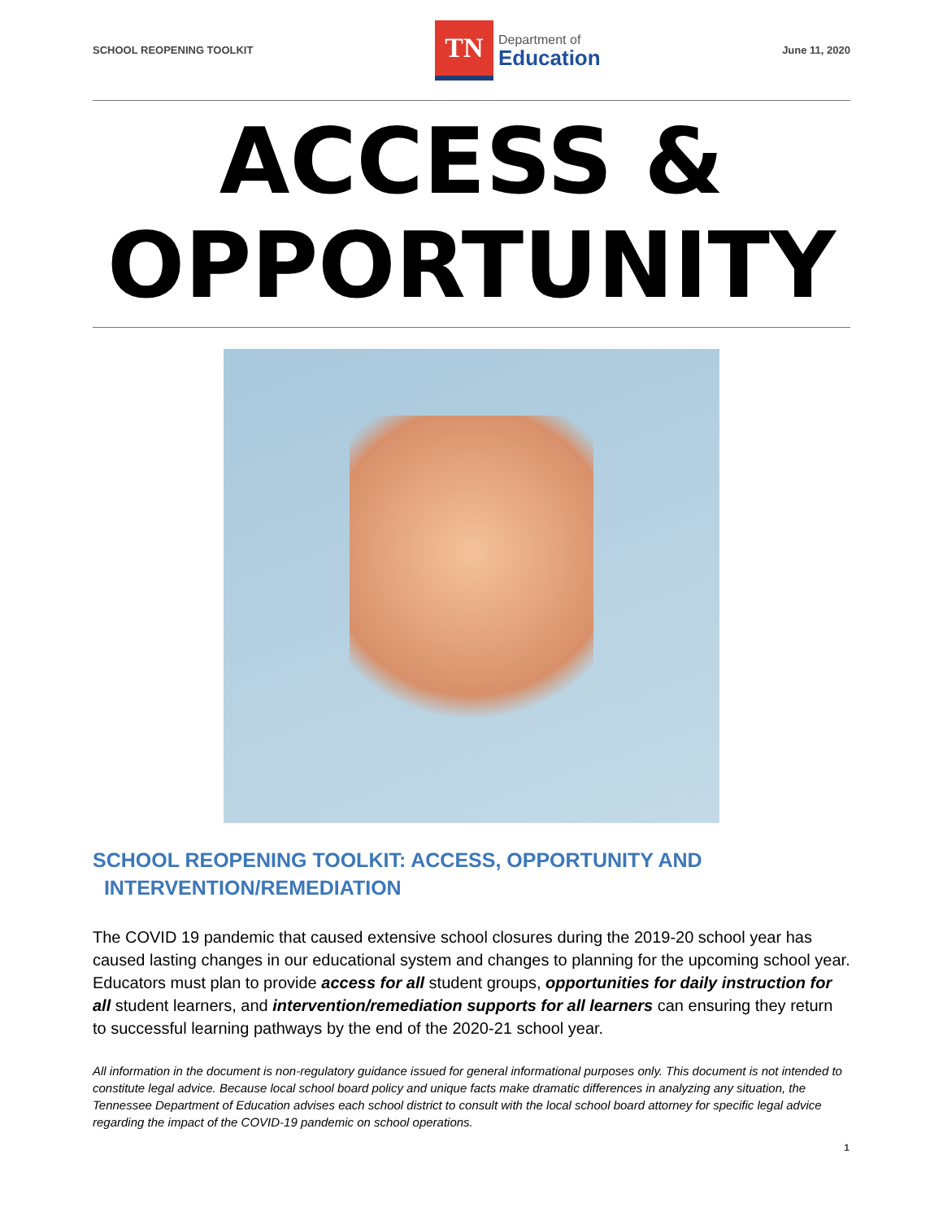SCHOOL REOPENING TOOLKIT
TN
Department of
Education
June 11, 2020
ACCESS &
OPPORTUNITY
SCHOOL REOPENING TOOLKIT: ACCESS, OPPORTUNITY AND
INTERVENTION/REMEDIATION
The COVID 19 pandemic that caused extensive school closures during the 2019-20 school year has caused lasting changes in our educational system and changes to planning for the upcoming school year. Educators must plan to provide access for all student groups, opportunities for daily instruction for all student learners, and intervention/remediation supports for all learners can ensuring they return to successful learning pathways by the end of the 2020-21 school year.
All information in the document is non-regulatory guidance issued for general informational purposes only. This document is not intended to constitute legal advice. Because local school board policy and unique facts make dramatic differences in analyzing any situation, the Tennessee Department of Education advises each school district to consult with the local school board attorney for specific legal advice regarding the impact of the COVID-19 pandemic on school operations.
1